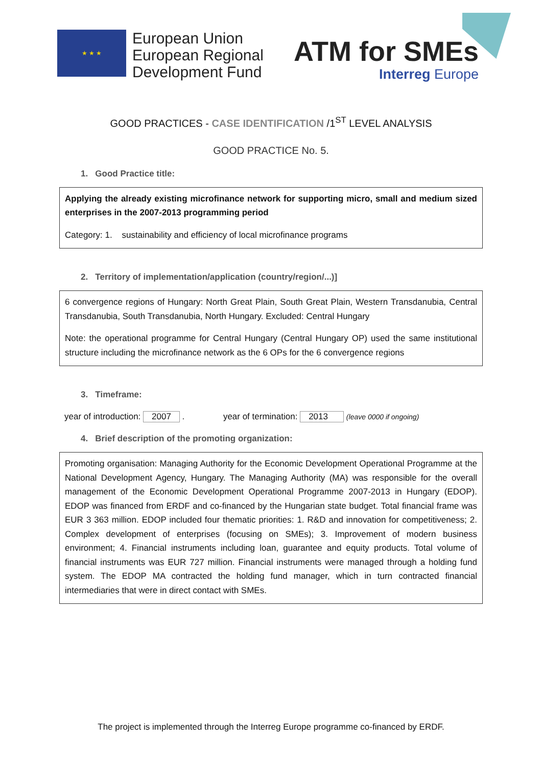★ ★ ★
European Union
European Regional
Development Fund
ATM for SMEs
Interreg Europe
GOOD PRACTICES - CASE IDENTIFICATION /1<sup>ST</sup> LEVEL ANALYSIS
GOOD PRACTICE No. 5.
1. Good Practice title:
Applying the already existing microfinance network for supporting micro, small and medium sized enterprises in the 2007-2013 programming period
Category: 1. sustainability and efficiency of local microfinance programs
2. Territory of implementation/application (country/region/...)]
6 convergence regions of Hungary: North Great Plain, South Great Plain, Western Transdanubia, Central Transdanubia, South Transdanubia, North Hungary. Excluded: Central Hungary
Note: the operational programme for Central Hungary (Central Hungary OP) used the same institutional structure including the microfinance network as the 6 OPs for the 6 convergence regions
3. Timeframe:
year of introduction: 2007 . year of termination: 2013 (leave 0000 if ongoing)
4. Brief description of the promoting organization:
Promoting organisation: Managing Authority for the Economic Development Operational Programme at the National Development Agency, Hungary. The Managing Authority (MA) was responsible for the overall management of the Economic Development Operational Programme 2007-2013 in Hungary (EDOP). EDOP was financed from ERDF and co-financed by the Hungarian state budget. Total financial frame was EUR 3 363 million. EDOP included four thematic priorities: 1. R&D and innovation for competitiveness; 2. Complex development of enterprises (focusing on SMEs); 3. Improvement of modern business environment; 4. Financial instruments including loan, guarantee and equity products. Total volume of financial instruments was EUR 727 million. Financial instruments were managed through a holding fund system. The EDOP MA contracted the holding fund manager, which in turn contracted financial intermediaries that were in direct contact with SMEs.
The project is implemented through the Interreg Europe programme co-financed by ERDF.